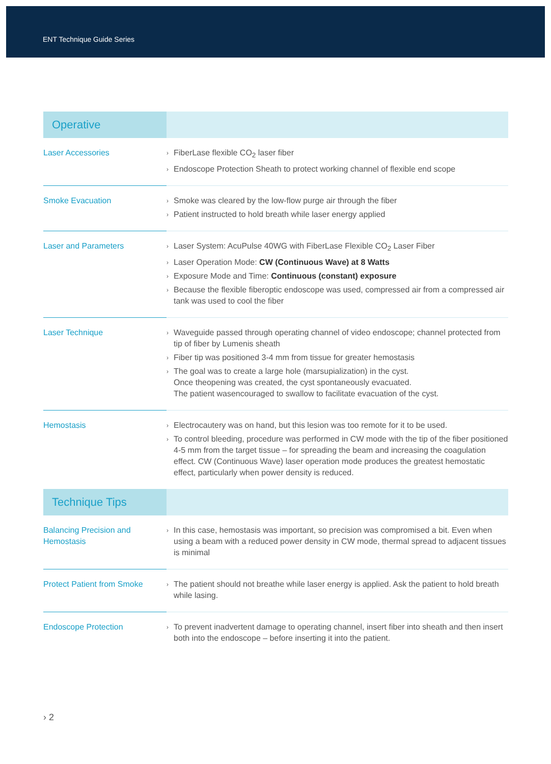ENT Technique Guide Series
| Operative | |
| Laser Accessories | › FiberLase flexible CO<sub>2</sub> laser fiber › Endoscope Protection Sheath to protect working channel of flexible end scope |
| Smoke Evacuation | › Smoke was cleared by the low-flow purge air through the fiber › Patient instructed to hold breath while laser energy applied |
| Laser and Parameters | › Laser System: AcuPulse 40WG with FiberLase Flexible CO<sub>2</sub> Laser Fiber › Laser Operation Mode: CW (Continuous Wave) at 8 Watts › Exposure Mode and Time: Continuous (constant) exposure › Because the flexible fiberoptic endoscope was used, compressed air from a compressed air tank was used to cool the fiber |
| Laser Technique | › Waveguide passed through operating channel of video endoscope; channel protected from tip of fiber by Lumenis sheath › Fiber tip was positioned 3-4 mm from tissue for greater hemostasis › The goal was to create a large hole (marsupialization) in the cyst. Once theopening was created, the cyst spontaneously evacuated. The patient wasencouraged to swallow to facilitate evacuation of the cyst. |
| Hemostasis | › Electrocautery was on hand, but this lesion was too remote for it to be used. › To control bleeding, procedure was performed in CW mode with the tip of the fiber positioned 4-5 mm from the target tissue – for spreading the beam and increasing the coagulation effect. CW (Continuous Wave) laser operation mode produces the greatest hemostatic effect, particularly when power density is reduced. |
| Technique Tips | |
| Balancing Precision and Hemostasis | › In this case, hemostasis was important, so precision was compromised a bit. Even when using a beam with a reduced power density in CW mode, thermal spread to adjacent tissues is minimal |
| Protect Patient from Smoke | › The patient should not breathe while laser energy is applied. Ask the patient to hold breath while lasing. |
| Endoscope Protection | › To prevent inadvertent damage to operating channel, insert fiber into sheath and then insert both into the endoscope – before inserting it into the patient. |
› 2